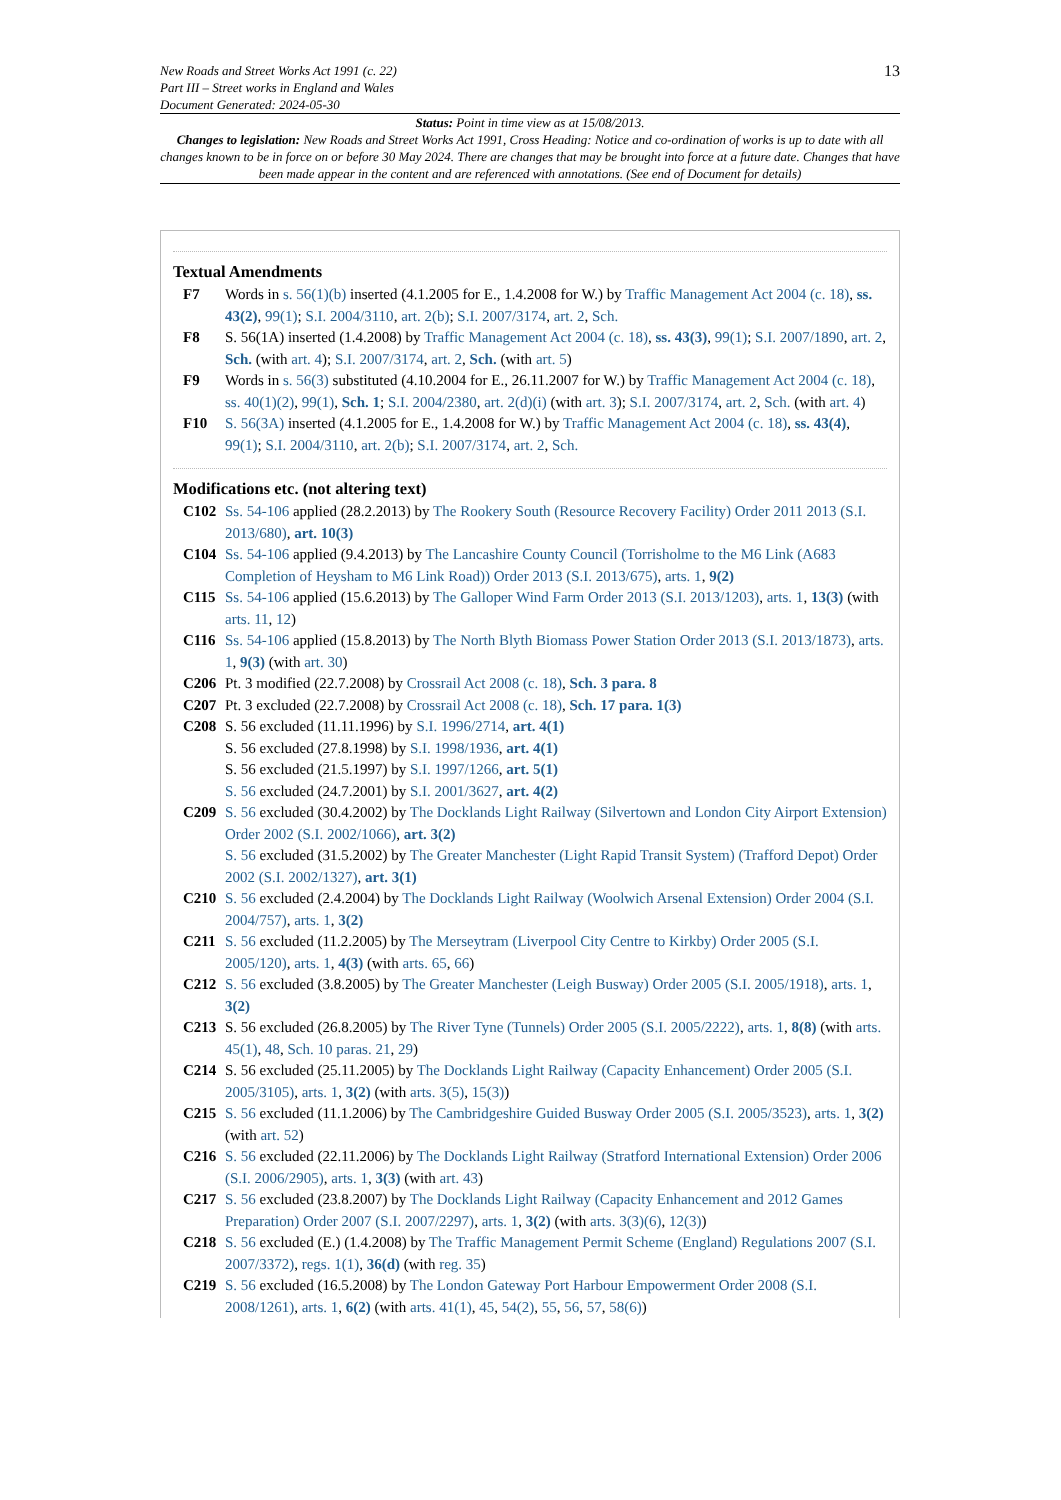New Roads and Street Works Act 1991 (c. 22)
Part III – Street works in England and Wales
Document Generated: 2024-05-30
13
Status: Point in time view as at 15/08/2013.
Changes to legislation: New Roads and Street Works Act 1991, Cross Heading: Notice and co-ordination of works is up to date with all changes known to be in force on or before 30 May 2024. There are changes that may be brought into force at a future date. Changes that have been made appear in the content and are referenced with annotations. (See end of Document for details)
Textual Amendments
F7 Words in s. 56(1)(b) inserted (4.1.2005 for E., 1.4.2008 for W.) by Traffic Management Act 2004 (c. 18), ss. 43(2), 99(1); S.I. 2004/3110, art. 2(b); S.I. 2007/3174, art. 2, Sch.
F8 S. 56(1A) inserted (1.4.2008) by Traffic Management Act 2004 (c. 18), ss. 43(3), 99(1); S.I. 2007/1890, art. 2, Sch. (with art. 4); S.I. 2007/3174, art. 2, Sch. (with art. 5)
F9 Words in s. 56(3) substituted (4.10.2004 for E., 26.11.2007 for W.) by Traffic Management Act 2004 (c. 18), ss. 40(1)(2), 99(1), Sch. 1; S.I. 2004/2380, art. 2(d)(i) (with art. 3); S.I. 2007/3174, art. 2, Sch. (with art. 4)
F10 S. 56(3A) inserted (4.1.2005 for E., 1.4.2008 for W.) by Traffic Management Act 2004 (c. 18), ss. 43(4), 99(1); S.I. 2004/3110, art. 2(b); S.I. 2007/3174, art. 2, Sch.
Modifications etc. (not altering text)
C102 Ss. 54-106 applied (28.2.2013) by The Rookery South (Resource Recovery Facility) Order 2011 2013 (S.I. 2013/680), art. 10(3)
C104 Ss. 54-106 applied (9.4.2013) by The Lancashire County Council (Torrisholme to the M6 Link (A683 Completion of Heysham to M6 Link Road)) Order 2013 (S.I. 2013/675), arts. 1, 9(2)
C115 Ss. 54-106 applied (15.6.2013) by The Galloper Wind Farm Order 2013 (S.I. 2013/1203), arts. 1, 13(3) (with arts. 11, 12)
C116 Ss. 54-106 applied (15.8.2013) by The North Blyth Biomass Power Station Order 2013 (S.I. 2013/1873), arts. 1, 9(3) (with art. 30)
C206 Pt. 3 modified (22.7.2008) by Crossrail Act 2008 (c. 18), Sch. 3 para. 8
C207 Pt. 3 excluded (22.7.2008) by Crossrail Act 2008 (c. 18), Sch. 17 para. 1(3)
C208 S. 56 excluded (11.11.1996) by S.I. 1996/2714, art. 4(1)
S. 56 excluded (27.8.1998) by S.I. 1998/1936, art. 4(1)
S. 56 excluded (21.5.1997) by S.I. 1997/1266, art. 5(1)
S. 56 excluded (24.7.2001) by S.I. 2001/3627, art. 4(2)
C209 S. 56 excluded (30.4.2002) by The Docklands Light Railway (Silvertown and London City Airport Extension) Order 2002 (S.I. 2002/1066), art. 3(2)
S. 56 excluded (31.5.2002) by The Greater Manchester (Light Rapid Transit System) (Trafford Depot) Order 2002 (S.I. 2002/1327), art. 3(1)
C210 S. 56 excluded (2.4.2004) by The Docklands Light Railway (Woolwich Arsenal Extension) Order 2004 (S.I. 2004/757), arts. 1, 3(2)
C211 S. 56 excluded (11.2.2005) by The Merseytram (Liverpool City Centre to Kirkby) Order 2005 (S.I. 2005/120), arts. 1, 4(3) (with arts. 65, 66)
C212 S. 56 excluded (3.8.2005) by The Greater Manchester (Leigh Busway) Order 2005 (S.I. 2005/1918), arts. 1, 3(2)
C213 S. 56 excluded (26.8.2005) by The River Tyne (Tunnels) Order 2005 (S.I. 2005/2222), arts. 1, 8(8) (with arts. 45(1), 48, Sch. 10 paras. 21, 29)
C214 S. 56 excluded (25.11.2005) by The Docklands Light Railway (Capacity Enhancement) Order 2005 (S.I. 2005/3105), arts. 1, 3(2) (with arts. 3(5), 15(3))
C215 S. 56 excluded (11.1.2006) by The Cambridgeshire Guided Busway Order 2005 (S.I. 2005/3523), arts. 1, 3(2) (with art. 52)
C216 S. 56 excluded (22.11.2006) by The Docklands Light Railway (Stratford International Extension) Order 2006 (S.I. 2006/2905), arts. 1, 3(3) (with art. 43)
C217 S. 56 excluded (23.8.2007) by The Docklands Light Railway (Capacity Enhancement and 2012 Games Preparation) Order 2007 (S.I. 2007/2297), arts. 1, 3(2) (with arts. 3(3)(6), 12(3))
C218 S. 56 excluded (E.) (1.4.2008) by The Traffic Management Permit Scheme (England) Regulations 2007 (S.I. 2007/3372), regs. 1(1), 36(d) (with reg. 35)
C219 S. 56 excluded (16.5.2008) by The London Gateway Port Harbour Empowerment Order 2008 (S.I. 2008/1261), arts. 1, 6(2) (with arts. 41(1), 45, 54(2), 55, 56, 57, 58(6))